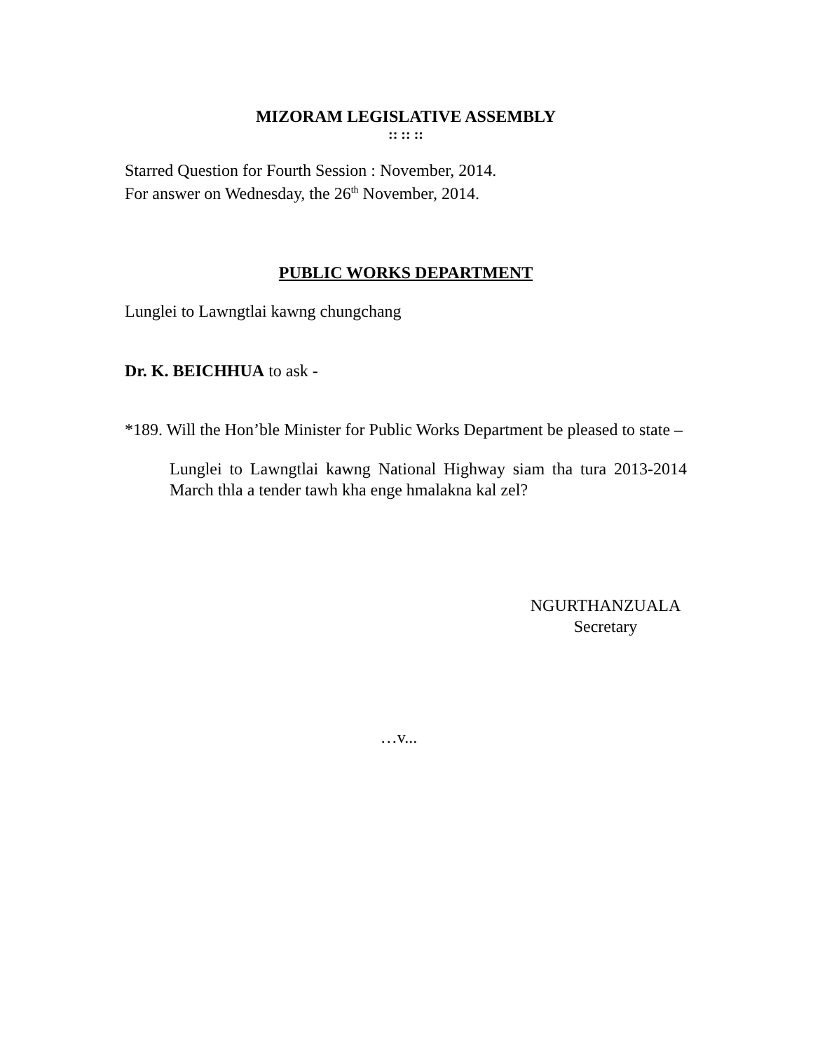MIZORAM LEGISLATIVE ASSEMBLY
:: :: ::
Starred Question for Fourth Session : November, 2014.
For answer on Wednesday, the 26<sup>th</sup> November, 2014.
PUBLIC WORKS DEPARTMENT
Lunglei to Lawngtlai kawng chungchang
Dr. K. BEICHHUA to ask -
*189. Will the Hon’ble Minister for Public Works Department be pleased to state –
Lunglei to Lawngtlai kawng National Highway siam tha tura 2013-2014 March thla a tender tawh kha enge hmalakna kal zel?
NGURTHANZUALA
Secretary
…v...